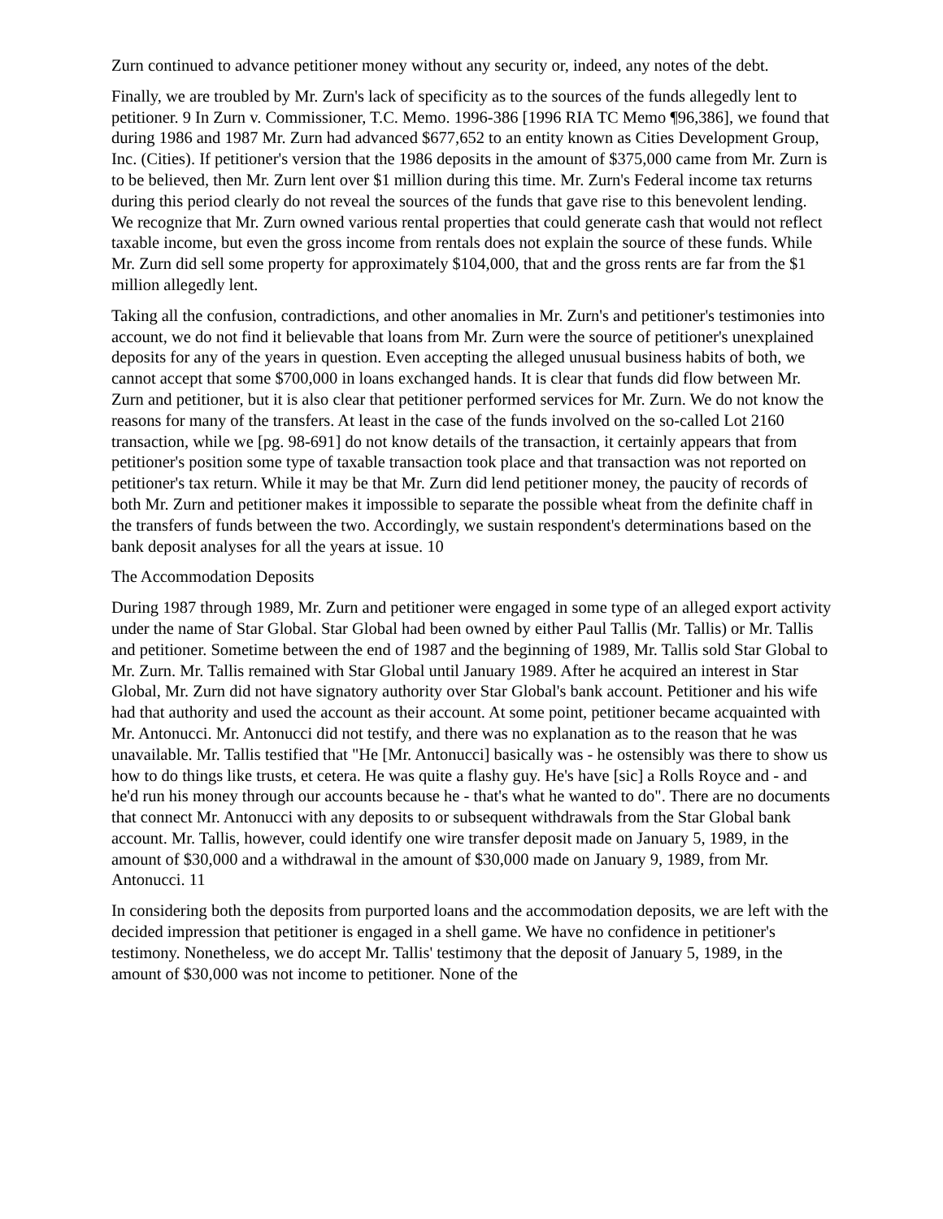Zurn continued to advance petitioner money without any security or, indeed, any notes of the debt.
Finally, we are troubled by Mr. Zurn's lack of specificity as to the sources of the funds allegedly lent to petitioner. 9 In Zurn v. Commissioner, T.C. Memo. 1996-386 [1996 RIA TC Memo ¶96,386], we found that during 1986 and 1987 Mr. Zurn had advanced $677,652 to an entity known as Cities Development Group, Inc. (Cities). If petitioner's version that the 1986 deposits in the amount of $375,000 came from Mr. Zurn is to be believed, then Mr. Zurn lent over $1 million during this time. Mr. Zurn's Federal income tax returns during this period clearly do not reveal the sources of the funds that gave rise to this benevolent lending. We recognize that Mr. Zurn owned various rental properties that could generate cash that would not reflect taxable income, but even the gross income from rentals does not explain the source of these funds. While Mr. Zurn did sell some property for approximately $104,000, that and the gross rents are far from the $1 million allegedly lent.
Taking all the confusion, contradictions, and other anomalies in Mr. Zurn's and petitioner's testimonies into account, we do not find it believable that loans from Mr. Zurn were the source of petitioner's unexplained deposits for any of the years in question. Even accepting the alleged unusual business habits of both, we cannot accept that some $700,000 in loans exchanged hands. It is clear that funds did flow between Mr. Zurn and petitioner, but it is also clear that petitioner performed services for Mr. Zurn. We do not know the reasons for many of the transfers. At least in the case of the funds involved on the so-called Lot 2160 transaction, while we [pg. 98-691] do not know details of the transaction, it certainly appears that from petitioner's position some type of taxable transaction took place and that transaction was not reported on petitioner's tax return. While it may be that Mr. Zurn did lend petitioner money, the paucity of records of both Mr. Zurn and petitioner makes it impossible to separate the possible wheat from the definite chaff in the transfers of funds between the two. Accordingly, we sustain respondent's determinations based on the bank deposit analyses for all the years at issue. 10
The Accommodation Deposits
During 1987 through 1989, Mr. Zurn and petitioner were engaged in some type of an alleged export activity under the name of Star Global. Star Global had been owned by either Paul Tallis (Mr. Tallis) or Mr. Tallis and petitioner. Sometime between the end of 1987 and the beginning of 1989, Mr. Tallis sold Star Global to Mr. Zurn. Mr. Tallis remained with Star Global until January 1989. After he acquired an interest in Star Global, Mr. Zurn did not have signatory authority over Star Global's bank account. Petitioner and his wife had that authority and used the account as their account. At some point, petitioner became acquainted with Mr. Antonucci. Mr. Antonucci did not testify, and there was no explanation as to the reason that he was unavailable. Mr. Tallis testified that "He [Mr. Antonucci] basically was - he ostensibly was there to show us how to do things like trusts, et cetera. He was quite a flashy guy. He's have [sic] a Rolls Royce and - and he'd run his money through our accounts because he - that's what he wanted to do". There are no documents that connect Mr. Antonucci with any deposits to or subsequent withdrawals from the Star Global bank account. Mr. Tallis, however, could identify one wire transfer deposit made on January 5, 1989, in the amount of $30,000 and a withdrawal in the amount of $30,000 made on January 9, 1989, from Mr. Antonucci. 11
In considering both the deposits from purported loans and the accommodation deposits, we are left with the decided impression that petitioner is engaged in a shell game. We have no confidence in petitioner's testimony. Nonetheless, we do accept Mr. Tallis' testimony that the deposit of January 5, 1989, in the amount of $30,000 was not income to petitioner. None of the